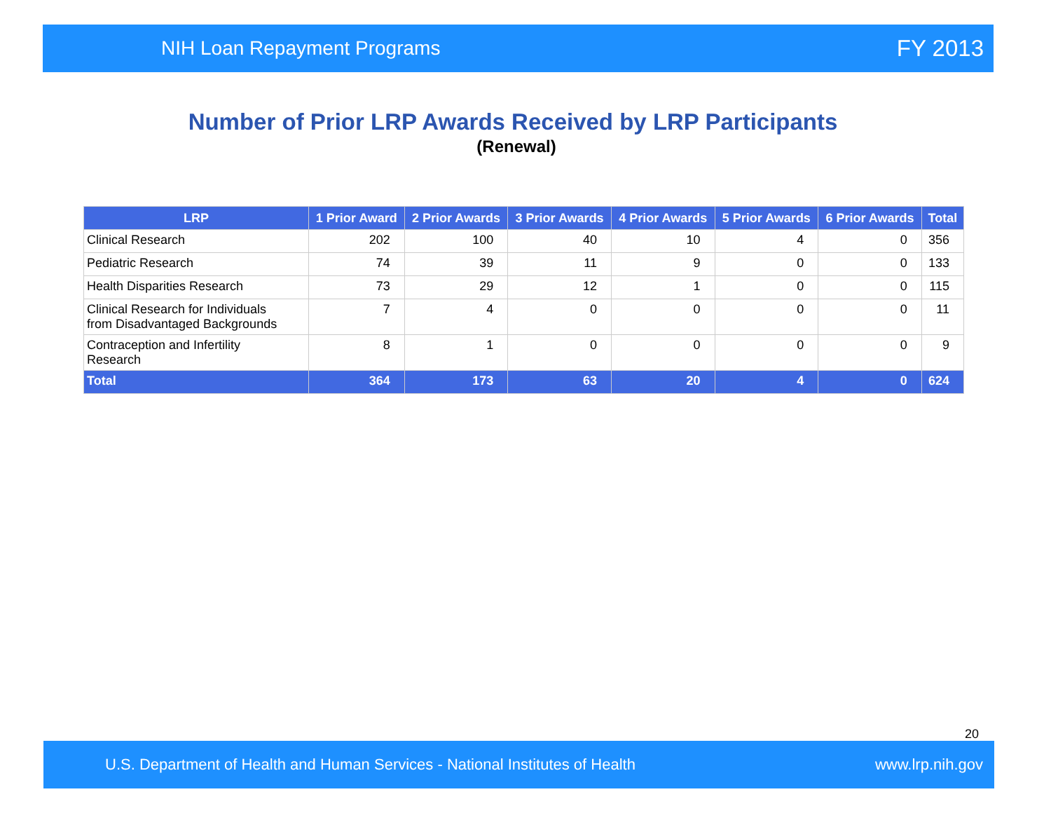NIH Loan Repayment Programs FY 2013
Number of Prior LRP Awards Received by LRP Participants
(Renewal)
| LRP | 1 Prior Award | 2 Prior Awards | 3 Prior Awards | 4 Prior Awards | 5 Prior Awards | 6 Prior Awards | Total |
| --- | --- | --- | --- | --- | --- | --- | --- |
| Clinical Research | 202 | 100 | 40 | 10 | 4 | 0 | 356 |
| Pediatric Research | 74 | 39 | 11 | 9 | 0 | 0 | 133 |
| Health Disparities Research | 73 | 29 | 12 | 1 | 0 | 0 | 115 |
| Clinical Research for Individuals from Disadvantaged Backgrounds | 7 | 4 | 0 | 0 | 0 | 0 | 11 |
| Contraception and Infertility Research | 8 | 1 | 0 | 0 | 0 | 0 | 9 |
| Total | 364 | 173 | 63 | 20 | 4 | 0 | 624 |
20
U.S. Department of Health and Human Services - National Institutes of Health www.lrp.nih.gov